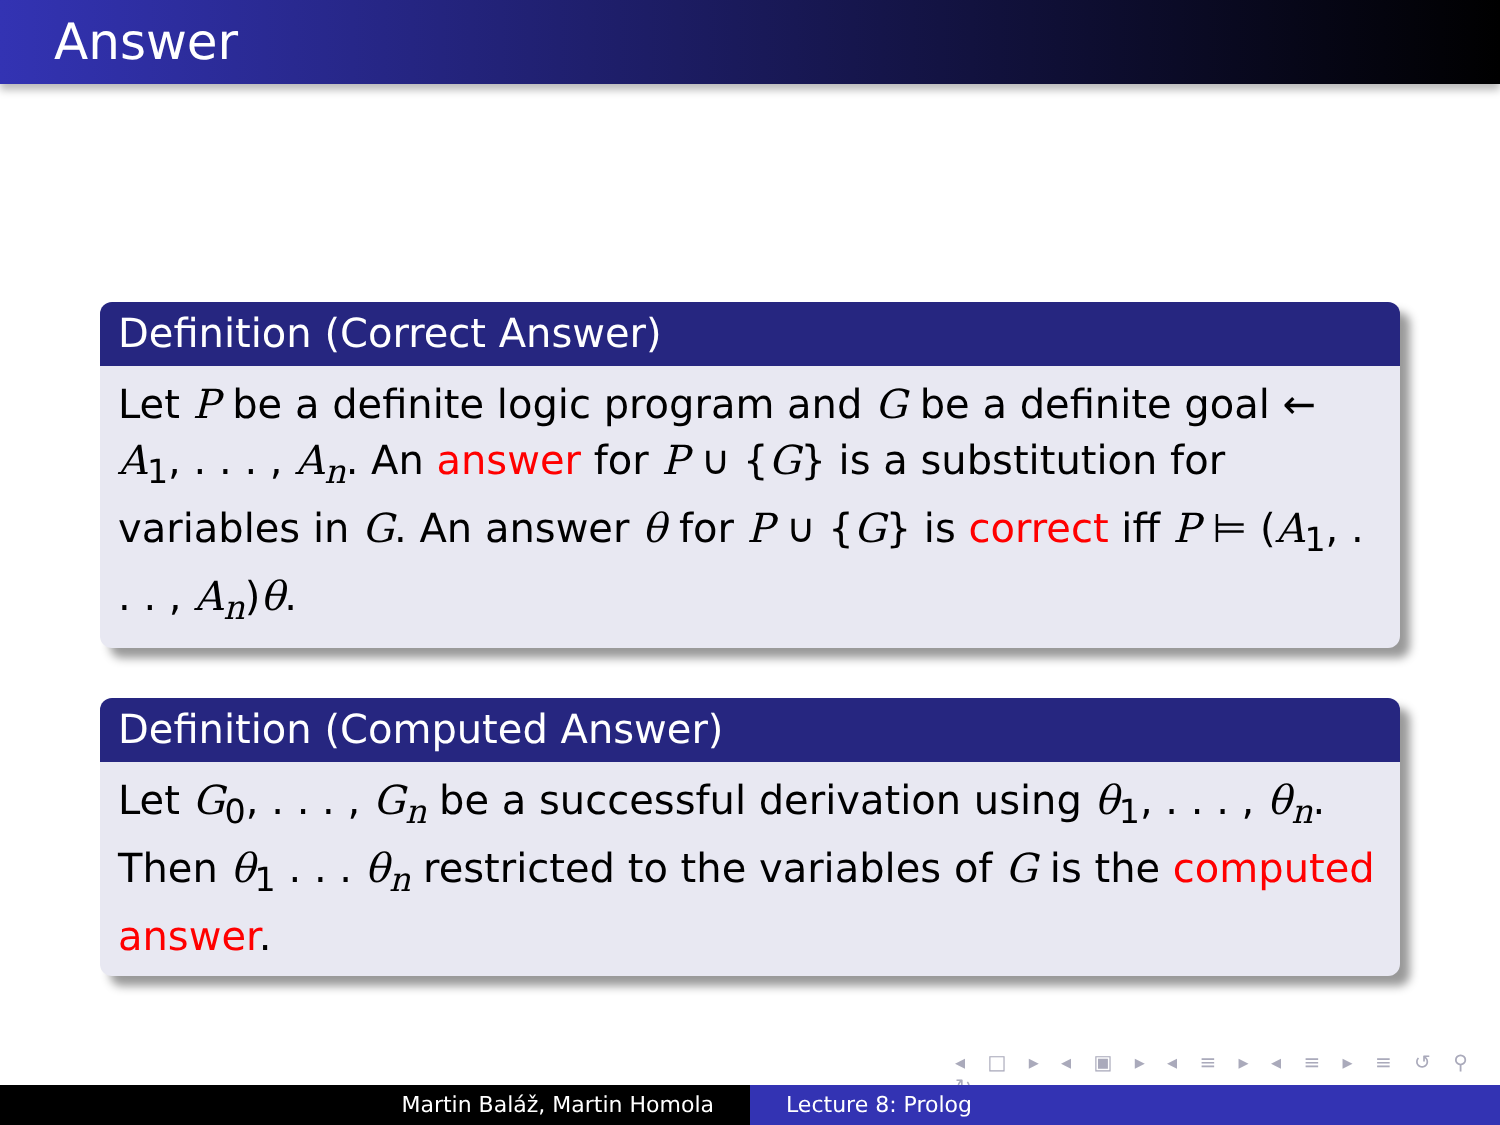Answer
Definition (Correct Answer)
Let P be a definite logic program and G be a definite goal ← A<sub>1</sub>, . . . , A<sub>n</sub>. An answer for P ∪ {G} is a substitution for variables in G. An answer θ for P ∪ {G} is correct iff P ⊨ (A<sub>1</sub>, . . . , A<sub>n</sub>)θ.
Definition (Computed Answer)
Let G<sub>0</sub>, . . . , G<sub>n</sub> be a successful derivation using θ<sub>1</sub>, . . . , θ<sub>n</sub>. Then θ<sub>1</sub> . . . θ<sub>n</sub> restricted to the variables of G is the computed answer.
◂ □ ▸ ◂ ▣ ▸ ◂ ≡ ▸ ◂ ≡ ▸ ≡ ↺ ⚲ ↻
Martin Baláž, Martin Homola Lecture 8: Prolog